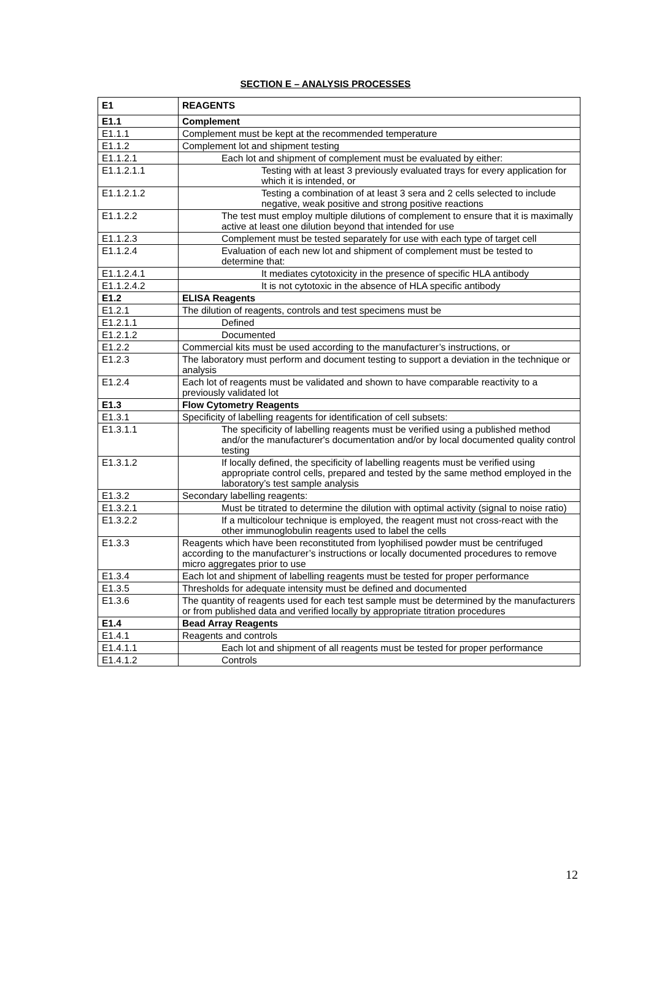SECTION E – ANALYSIS PROCESSES
| E1 | REAGENTS |
| E1.1 | Complement |
| E1.1.1 | Complement must be kept at the recommended temperature |
| E1.1.2 | Complement lot and shipment testing |
| E1.1.2.1 | Each lot and shipment of complement must be evaluated by either: |
| E1.1.2.1.1 | Testing with at least 3 previously evaluated trays for every application for which it is intended, or |
| E1.1.2.1.2 | Testing a combination of at least 3 sera and 2 cells selected to include negative, weak positive and strong positive reactions |
| E1.1.2.2 | The test must employ multiple dilutions of complement to ensure that it is maximally active at least one dilution beyond that intended for use |
| E1.1.2.3 | Complement must be tested separately for use with each type of target cell |
| E1.1.2.4 | Evaluation of each new lot and shipment of complement must be tested to determine that: |
| E1.1.2.4.1 | It mediates cytotoxicity in the presence of specific HLA antibody |
| E1.1.2.4.2 | It is not cytotoxic in the absence of HLA specific antibody |
| E1.2 | ELISA Reagents |
| E1.2.1 | The dilution of reagents, controls and test specimens must be |
| E1.2.1.1 | Defined |
| E1.2.1.2 | Documented |
| E1.2.2 | Commercial kits must be used according to the manufacturer’s instructions, or |
| E1.2.3 | The laboratory must perform and document testing to support a deviation in the technique or analysis |
| E1.2.4 | Each lot of reagents must be validated and shown to have comparable reactivity to a previously validated lot |
| E1.3 | Flow Cytometry Reagents |
| E1.3.1 | Specificity of labelling reagents for identification of cell subsets: |
| E1.3.1.1 | The specificity of labelling reagents must be verified using a published method and/or the manufacturer's documentation and/or by local documented quality control testing |
| E1.3.1.2 | If locally defined, the specificity of labelling reagents must be verified using appropriate control cells, prepared and tested by the same method employed in the laboratory’s test sample analysis |
| E1.3.2 | Secondary labelling reagents: |
| E1.3.2.1 | Must be titrated to determine the dilution with optimal activity (signal to noise ratio) |
| E1.3.2.2 | If a multicolour technique is employed, the reagent must not cross-react with the other immunoglobulin reagents used to label the cells |
| E1.3.3 | Reagents which have been reconstituted from lyophilised powder must be centrifuged according to the manufacturer’s instructions or locally documented procedures to remove micro aggregates prior to use |
| E1.3.4 | Each lot and shipment of labelling reagents must be tested for proper performance |
| E1.3.5 | Thresholds for adequate intensity must be defined and documented |
| E1.3.6 | The quantity of reagents used for each test sample must be determined by the manufacturers or from published data and verified locally by appropriate titration procedures |
| E1.4 | Bead Array Reagents |
| E1.4.1 | Reagents and controls |
| E1.4.1.1 | Each lot and shipment of all reagents must be tested for proper performance |
| E1.4.1.2 | Controls |
12